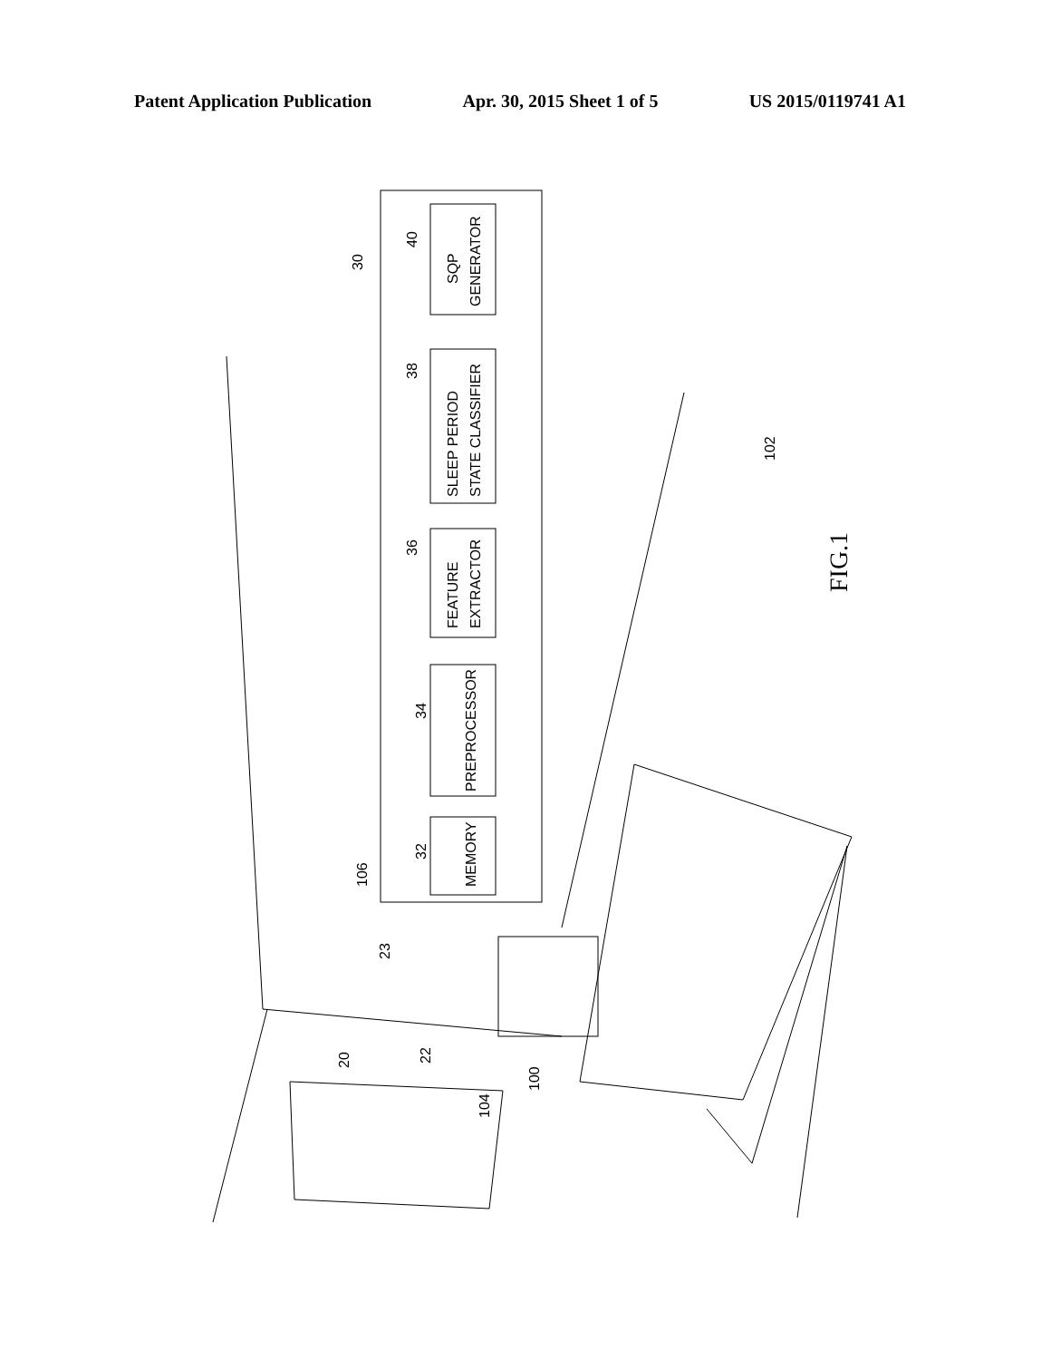Patent Application Publication Apr. 30, 2015 Sheet 1 of 5 US 2015/0119741 A1
MEMORY
PREPROCESSOR
FEATURE
EXTRACTOR
SLEEP PERIOD
STATE CLASSIFIER
SQP
GENERATOR
32
34
36
38
40
30
106
23
20
22
104
100
102
FIG.1